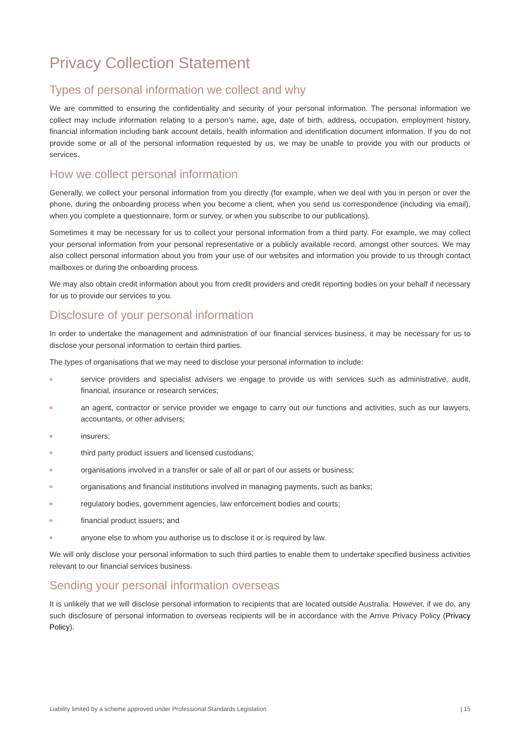Privacy Collection Statement
Types of personal information we collect and why
We are committed to ensuring the confidentiality and security of your personal information. The personal information we collect may include information relating to a person’s name, age, date of birth, address, occupation, employment history, financial information including bank account details, health information and identification document information. If you do not provide some or all of the personal information requested by us, we may be unable to provide you with our products or services.
How we collect personal information
Generally, we collect your personal information from you directly (for example, when we deal with you in person or over the phone, during the onboarding process when you become a client, when you send us correspondence (including via email), when you complete a questionnaire, form or survey, or when you subscribe to our publications).
Sometimes it may be necessary for us to collect your personal information from a third party. For example, we may collect your personal information from your personal representative or a publicly available record, amongst other sources. We may also collect personal information about you from your use of our websites and information you provide to us through contact mailboxes or during the onboarding process.
We may also obtain credit information about you from credit providers and credit reporting bodies on your behalf if necessary for us to provide our services to you.
Disclosure of your personal information
In order to undertake the management and administration of our financial services business, it may be necessary for us to disclose your personal information to certain third parties.
The types of organisations that we may need to disclose your personal information to include:
service providers and specialist advisers we engage to provide us with services such as administrative, audit, financial, insurance or research services;
an agent, contractor or service provider we engage to carry out our functions and activities, such as our lawyers, accountants, or other advisers;
insurers;
third party product issuers and licensed custodians;
organisations involved in a transfer or sale of all or part of our assets or business;
organisations and financial institutions involved in managing payments, such as banks;
regulatory bodies, government agencies, law enforcement bodies and courts;
financial product issuers; and
anyone else to whom you authorise us to disclose it or is required by law.
We will only disclose your personal information to such third parties to enable them to undertake specified business activities relevant to our financial services business.
Sending your personal information overseas
It is unlikely that we will disclose personal information to recipients that are located outside Australia. However, if we do, any such disclosure of personal information to overseas recipients will be in accordance with the Arrive Privacy Policy (Privacy Policy).
Liability limited by a scheme approved under Professional Standards Legislation | 15